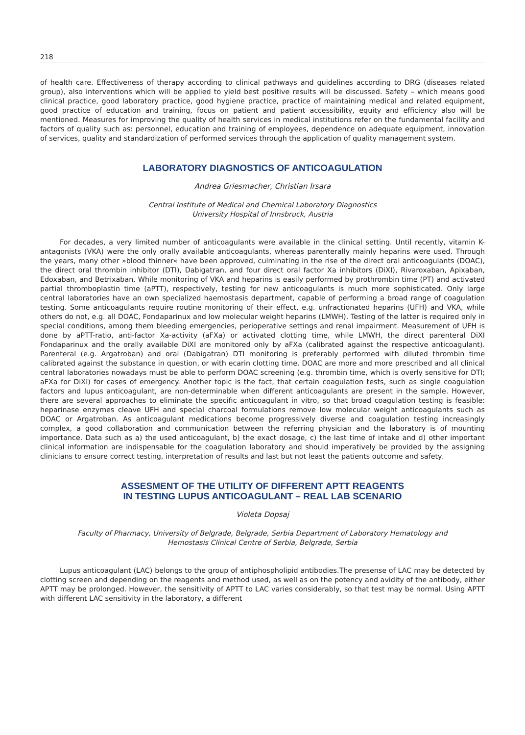218
of health care. Effectiveness of therapy according to clinical pathways and guidelines according to DRG (diseases related group), also interventions which will be applied to yield best positive results will be discussed. Safety – which means good clinical practice, good laboratory practice, good hygiene practice, practice of maintaining medical and related equipment, good practice of education and training, focus on patient and patient accessibility, equity and efficiency also will be mentioned. Measures for improving the quality of health services in medical institutions refer on the fundamental facility and factors of quality such as: personnel, education and training of employees, dependence on adequate equipment, innovation of services, quality and standardization of performed services through the application of quality management system.
LABORATORY DIAGNOSTICS OF ANTICOAGULATION
Andrea Griesmacher, Christian Irsara
Central Institute of Medical and Chemical Laboratory Diagnostics
University Hospital of Innsbruck, Austria
For decades, a very limited number of anticoagulants were available in the clinical setting. Until recently, vitamin K-antagonists (VKA) were the only orally available anticoagulants, whereas parenterally mainly heparins were used. Through the years, many other »blood thinner« have been approved, culminating in the rise of the direct oral anticoagulants (DOAC), the direct oral thrombin inhibitor (DTI), Dabigatran, and four direct oral factor Xa inhibitors (DiXI), Rivaroxaban, Apixaban, Edoxaban, and Betrixaban. While monitoring of VKA and heparins is easily performed by prothrombin time (PT) and activated partial thromboplastin time (aPTT), respectively, testing for new anticoagulants is much more sophisticated. Only large central laboratories have an own specialized haemostasis department, capable of performing a broad range of coagulation testing. Some anticoagulants require routine monitoring of their effect, e.g. unfractionated heparins (UFH) and VKA, while others do not, e.g. all DOAC, Fondaparinux and low molecular weight heparins (LMWH). Testing of the latter is required only in special conditions, among them bleeding emergencies, perioperative settings and renal impairment. Measurement of UFH is done by aPTT-ratio, anti-factor Xa-activity (aFXa) or activated clotting time, while LMWH, the direct parenteral DiXI Fondaparinux and the orally available DiXI are monitored only by aFXa (calibrated against the respective anticoagulant). Parenteral (e.g. Argatroban) and oral (Dabigatran) DTI monitoring is preferably performed with diluted thrombin time calibrated against the substance in question, or with ecarin clotting time. DOAC are more and more prescribed and all clinical central laboratories nowadays must be able to perform DOAC screening (e.g. thrombin time, which is overly sensitive for DTI; aFXa for DiXI) for cases of emergency. Another topic is the fact, that certain coagulation tests, such as single coagulation factors and lupus anticoagulant, are non-determinable when different anticoagulants are present in the sample. However, there are several approaches to eliminate the specific anticoagulant in vitro, so that broad coagulation testing is feasible: heparinase enzymes cleave UFH and special charcoal formulations remove low molecular weight anticoagulants such as DOAC or Argatroban. As anticoagulant medications become progressively diverse and coagulation testing increasingly complex, a good collaboration and communication between the referring physician and the laboratory is of mounting importance. Data such as a) the used anticoagulant, b) the exact dosage, c) the last time of intake and d) other important clinical information are indispensable for the coagulation laboratory and should imperatively be provided by the assigning clinicians to ensure correct testing, interpretation of results and last but not least the patients outcome and safety.
ASSESMENT OF THE UTILITY OF DIFFERENT APTT REAGENTS
IN TESTING LUPUS ANTICOAGULANT – REAL LAB SCENARIO
Violeta Dopsaj
Faculty of Pharmacy, University of Belgrade, Belgrade, Serbia Department of Laboratory Hematology and
Hemostasis Clinical Centre of Serbia, Belgrade, Serbia
Lupus anticoagulant (LAC) belongs to the group of antiphospholipid antibodies.The presense of LAC may be detected by clotting screen and depending on the reagents and method used, as well as on the potency and avidity of the antibody, either APTT may be prolonged. However, the sensitivity of APTT to LAC varies considerably, so that test may be normal. Using APTT with different LAC sensitivity in the laboratory, a different